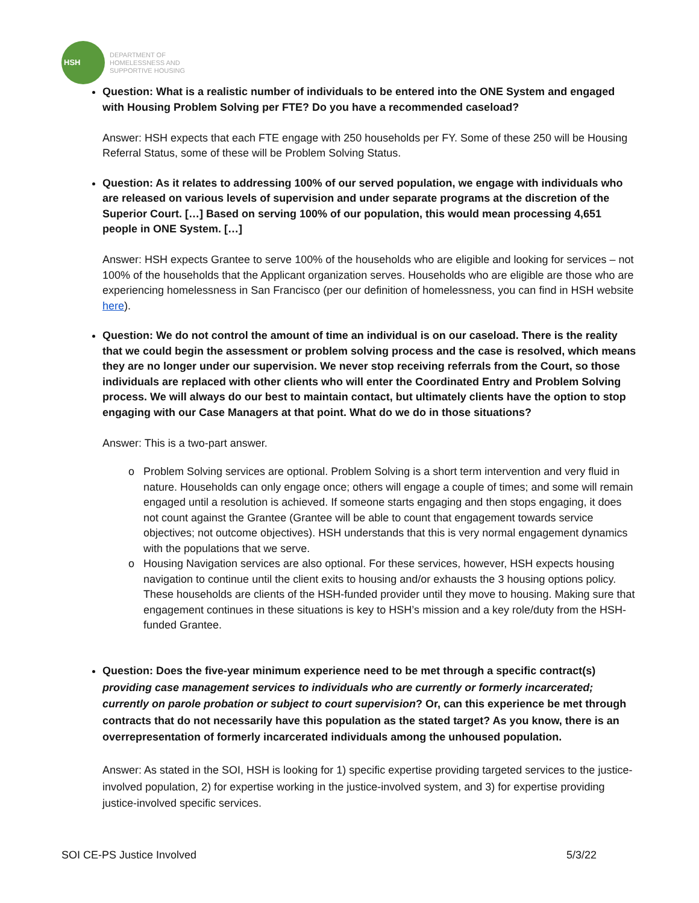HSH
DEPARTMENT OF
HOMELESSNESS AND
SUPPORTIVE HOUSING
Question: What is a realistic number of individuals to be entered into the ONE System and engaged with Housing Problem Solving per FTE? Do you have a recommended caseload?
Answer: HSH expects that each FTE engage with 250 households per FY. Some of these 250 will be Housing Referral Status, some of these will be Problem Solving Status.
Question: As it relates to addressing 100% of our served population, we engage with individuals who are released on various levels of supervision and under separate programs at the discretion of the Superior Court. […] Based on serving 100% of our population, this would mean processing 4,651 people in ONE System. […]
Answer: HSH expects Grantee to serve 100% of the households who are eligible and looking for services – not 100% of the households that the Applicant organization serves. Households who are eligible are those who are experiencing homelessness in San Francisco (per our definition of homelessness, you can find in HSH website here).
Question: We do not control the amount of time an individual is on our caseload. There is the reality that we could begin the assessment or problem solving process and the case is resolved, which means they are no longer under our supervision. We never stop receiving referrals from the Court, so those individuals are replaced with other clients who will enter the Coordinated Entry and Problem Solving process. We will always do our best to maintain contact, but ultimately clients have the option to stop engaging with our Case Managers at that point. What do we do in those situations?
Answer: This is a two-part answer.
Problem Solving services are optional. Problem Solving is a short term intervention and very fluid in nature. Households can only engage once; others will engage a couple of times; and some will remain engaged until a resolution is achieved. If someone starts engaging and then stops engaging, it does not count against the Grantee (Grantee will be able to count that engagement towards service objectives; not outcome objectives). HSH understands that this is very normal engagement dynamics with the populations that we serve.
Housing Navigation services are also optional. For these services, however, HSH expects housing navigation to continue until the client exits to housing and/or exhausts the 3 housing options policy. These households are clients of the HSH-funded provider until they move to housing. Making sure that engagement continues in these situations is key to HSH’s mission and a key role/duty from the HSH-funded Grantee.
Question: Does the five-year minimum experience need to be met through a specific contract(s) providing case management services to individuals who are currently or formerly incarcerated; currently on parole probation or subject to court supervision? Or, can this experience be met through contracts that do not necessarily have this population as the stated target? As you know, there is an overrepresentation of formerly incarcerated individuals among the unhoused population.
Answer: As stated in the SOI, HSH is looking for 1) specific expertise providing targeted services to the justice-involved population, 2) for expertise working in the justice-involved system, and 3) for expertise providing justice-involved specific services.
SOI CE-PS Justice Involved 5/3/22